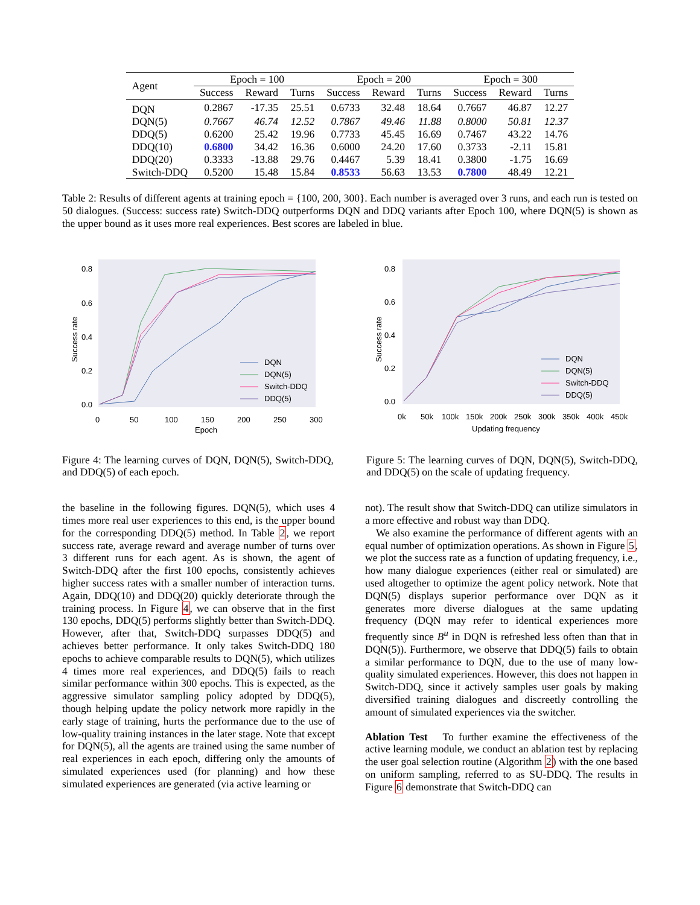| Agent | Epoch = 100 | | | Epoch = 200 | | | Epoch = 300 | | |
| --- | --- | --- | --- | --- | --- | --- | --- | --- | --- |
| | Success | Reward | Turns | Success | Reward | Turns | Success | Reward | Turns |
| DQN | 0.2867 | -17.35 | 25.51 | 0.6733 | 32.48 | 18.64 | 0.7667 | 46.87 | 12.27 |
| DQN(5) | 0.7667 | 46.74 | 12.52 | 0.7867 | 49.46 | 11.88 | 0.8000 | 50.81 | 12.37 |
| DDQ(5) | 0.6200 | 25.42 | 19.96 | 0.7733 | 45.45 | 16.69 | 0.7467 | 43.22 | 14.76 |
| DDQ(10) | 0.6800 | 34.42 | 16.36 | 0.6000 | 24.20 | 17.60 | 0.3733 | -2.11 | 15.81 |
| DDQ(20) | 0.3333 | -13.88 | 29.76 | 0.4467 | 5.39 | 18.41 | 0.3800 | -1.75 | 16.69 |
| Switch-DDQ | 0.5200 | 15.48 | 15.84 | 0.8533 | 56.63 | 13.53 | 0.7800 | 48.49 | 12.21 |
Table 2: Results of different agents at training epoch = {100, 200, 300}. Each number is averaged over 3 runs, and each run is tested on 50 dialogues. (Success: success rate) Switch-DDQ outperforms DQN and DDQ variants after Epoch 100, where DQN(5) is shown as the upper bound as it uses more real experiences. Best scores are labeled in blue.
0.8
0.6
0.4
0.2
0.0
0
50
100
150
200
250
300
Epoch
Success rate
DQN
DQN(5)
Switch-DDQ
DDQ(5)
Figure 4: The learning curves of DQN, DQN(5), Switch-DDQ, and DDQ(5) of each epoch.
0.8
0.6
0.4
0.2
0.0
0k
50k
100k
150k
200k
250k
300k
350k
400k
450k
Updating frequency
Success rate
DQN
DQN(5)
Switch-DDQ
DDQ(5)
Figure 5: The learning curves of DQN, DQN(5), Switch-DDQ, and DDQ(5) on the scale of updating frequency.
the baseline in the following figures. DQN(5), which uses 4 times more real user experiences to this end, is the upper bound for the corresponding DDQ(5) method. In Table 2, we report success rate, average reward and average number of turns over 3 different runs for each agent. As is shown, the agent of Switch-DDQ after the first 100 epochs, consistently achieves higher success rates with a smaller number of interaction turns. Again, DDQ(10) and DDQ(20) quickly deteriorate through the training process. In Figure 4, we can observe that in the first 130 epochs, DDQ(5) performs slightly better than Switch-DDQ. However, after that, Switch-DDQ surpasses DDQ(5) and achieves better performance. It only takes Switch-DDQ 180 epochs to achieve comparable results to DQN(5), which utilizes 4 times more real experiences, and DDQ(5) fails to reach similar performance within 300 epochs. This is expected, as the aggressive simulator sampling policy adopted by DDQ(5), though helping update the policy network more rapidly in the early stage of training, hurts the performance due to the use of low-quality training instances in the later stage. Note that except for DQN(5), all the agents are trained using the same number of real experiences in each epoch, differing only the amounts of simulated experiences used (for planning) and how these simulated experiences are generated (via active learning or
not). The result show that Switch-DDQ can utilize simulators in a more effective and robust way than DDQ.
We also examine the performance of different agents with an equal number of optimization operations. As shown in Figure 5, we plot the success rate as a function of updating frequency, i.e., how many dialogue experiences (either real or simulated) are used altogether to optimize the agent policy network. Note that DQN(5) displays superior performance over DQN as it generates more diverse dialogues at the same updating frequency (DQN may refer to identical experiences more frequently since B<sup>u</sup> in DQN is refreshed less often than that in DQN(5)). Furthermore, we observe that DDQ(5) fails to obtain a similar performance to DQN, due to the use of many low-quality simulated experiences. However, this does not happen in Switch-DDQ, since it actively samples user goals by making diversified training dialogues and discreetly controlling the amount of simulated experiences via the switcher.
Ablation Test To further examine the effectiveness of the active learning module, we conduct an ablation test by replacing the user goal selection routine (Algorithm 2) with the one based on uniform sampling, referred to as SU-DDQ. The results in Figure 6 demonstrate that Switch-DDQ can